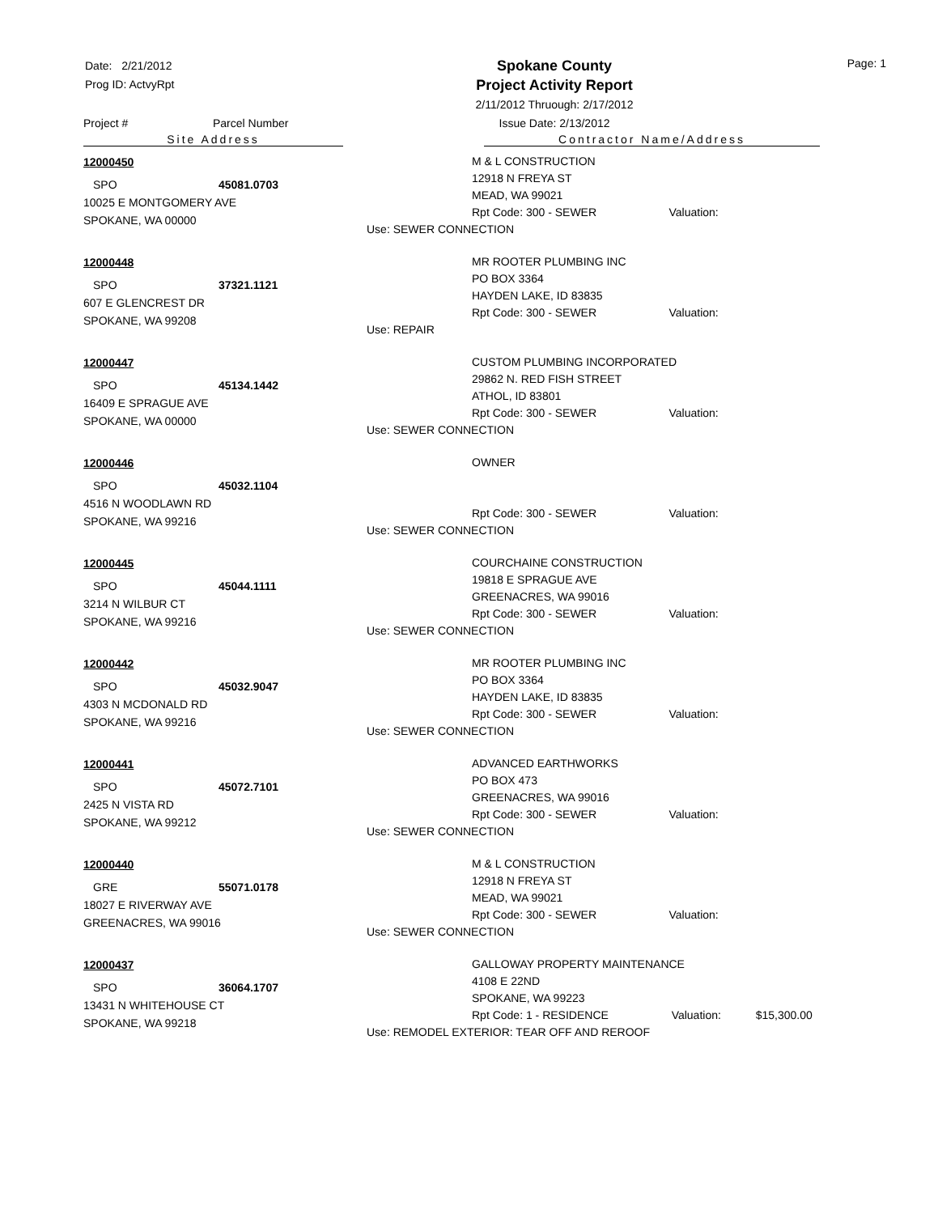Date: 2/21/2012
Prog ID: ActvyRpt
Spokane County
Project Activity Report
2/11/2012 Thruough: 2/17/2012
Issue Date: 2/13/2012
Page: 1
Project # Parcel Number
Site Address Contractor Name/Address
12000450
SPO 45081.0703
10025 E MONTGOMERY AVE
SPOKANE, WA 00000
M & L CONSTRUCTION
12918 N FREYA ST
MEAD, WA 99021
Rpt Code: 300 - SEWER Valuation:
Use: SEWER CONNECTION
12000448
SPO 37321.1121
607 E GLENCREST DR
SPOKANE, WA 99208
MR ROOTER PLUMBING INC
PO BOX 3364
HAYDEN LAKE, ID 83835
Rpt Code: 300 - SEWER Valuation:
Use: REPAIR
12000447
SPO 45134.1442
16409 E SPRAGUE AVE
SPOKANE, WA 00000
CUSTOM PLUMBING INCORPORATED
29862 N. RED FISH STREET
ATHOL, ID 83801
Rpt Code: 300 - SEWER Valuation:
Use: SEWER CONNECTION
12000446
SPO 45032.1104
4516 N WOODLAWN RD
SPOKANE, WA 99216
OWNER
Rpt Code: 300 - SEWER Valuation:
Use: SEWER CONNECTION
12000445
SPO 45044.1111
3214 N WILBUR CT
SPOKANE, WA 99216
COURCHAINE CONSTRUCTION
19818 E SPRAGUE AVE
GREENACRES, WA 99016
Rpt Code: 300 - SEWER Valuation:
Use: SEWER CONNECTION
12000442
SPO 45032.9047
4303 N MCDONALD RD
SPOKANE, WA 99216
MR ROOTER PLUMBING INC
PO BOX 3364
HAYDEN LAKE, ID 83835
Rpt Code: 300 - SEWER Valuation:
Use: SEWER CONNECTION
12000441
SPO 45072.7101
2425 N VISTA RD
SPOKANE, WA 99212
ADVANCED EARTHWORKS
PO BOX 473
GREENACRES, WA 99016
Rpt Code: 300 - SEWER Valuation:
Use: SEWER CONNECTION
12000440
GRE 55071.0178
18027 E RIVERWAY AVE
GREENACRES, WA 99016
M & L CONSTRUCTION
12918 N FREYA ST
MEAD, WA 99021
Rpt Code: 300 - SEWER Valuation:
Use: SEWER CONNECTION
12000437
SPO 36064.1707
13431 N WHITEHOUSE CT
SPOKANE, WA 99218
GALLOWAY PROPERTY MAINTENANCE
4108 E 22ND
SPOKANE, WA 99223
Rpt Code: 1 - RESIDENCE Valuation: $15,300.00
Use: REMODEL EXTERIOR: TEAR OFF AND REROOF